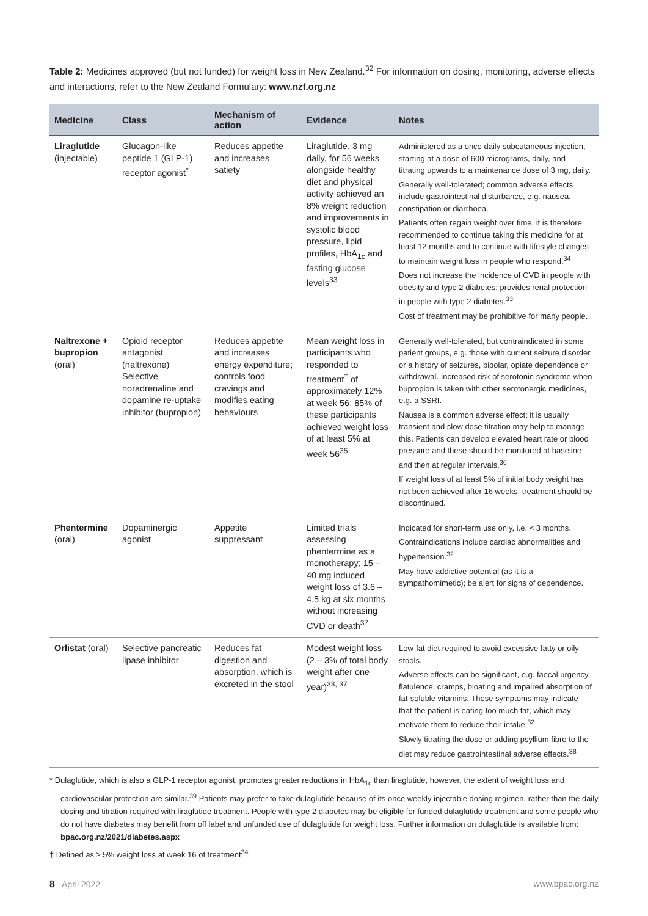Table 2: Medicines approved (but not funded) for weight loss in New Zealand.<sup>32</sup> For information on dosing, monitoring, adverse effects and interactions, refer to the New Zealand Formulary: www.nzf.org.nz
| Medicine | Class | Mechanism of action | Evidence | Notes |
| --- | --- | --- | --- | --- |
| Liraglutide (injectable) | Glucagon-like peptide 1 (GLP-1) receptor agonist<sup>*</sup> | Reduces appetite and increases satiety | Liraglutide, 3 mg daily, for 56 weeks alongside healthy diet and physical activity achieved an 8% weight reduction and improvements in systolic blood pressure, lipid profiles, HbA<sub>1c</sub> and fasting glucose levels<sup>33</sup> | Administered as a once daily subcutaneous injection, starting at a dose of 600 micrograms, daily, and titrating upwards to a maintenance dose of 3 mg, daily. Generally well-tolerated; common adverse effects include gastrointestinal disturbance, e.g. nausea, constipation or diarrhoea. Patients often regain weight over time, it is therefore recommended to continue taking this medicine for at least 12 months and to continue with lifestyle changes to maintain weight loss in people who respond.<sup>34</sup> Does not increase the incidence of CVD in people with obesity and type 2 diabetes; provides renal protection in people with type 2 diabetes.<sup>33</sup> Cost of treatment may be prohibitive for many people. |
| Naltrexone + bupropion (oral) | Opioid receptor antagonist (naltrexone) Selective noradrenaline and dopamine re-uptake inhibitor (bupropion) | Reduces appetite and increases energy expenditure; controls food cravings and modifies eating behaviours | Mean weight loss in participants who responded to treatment<sup>†</sup> of approximately 12% at week 56; 85% of these participants achieved weight loss of at least 5% at week 56<sup>35</sup> | Generally well-tolerated, but contraindicated in some patient groups, e.g. those with current seizure disorder or a history of seizures, bipolar, opiate dependence or withdrawal. Increased risk of serotonin syndrome when bupropion is taken with other serotonergic medicines, e.g. a SSRI. Nausea is a common adverse effect; it is usually transient and slow dose titration may help to manage this. Patients can develop elevated heart rate or blood pressure and these should be monitored at baseline and then at regular intervals.<sup>36</sup> If weight loss of at least 5% of initial body weight has not been achieved after 16 weeks, treatment should be discontinued. |
| Phentermine (oral) | Dopaminergic agonist | Appetite suppressant | Limited trials assessing phentermine as a monotherapy; 15 – 40 mg induced weight loss of 3.6 – 4.5 kg at six months without increasing CVD or death<sup>37</sup> | Indicated for short-term use only, i.e. < 3 months. Contraindications include cardiac abnormalities and hypertension.<sup>32</sup> May have addictive potential (as it is a sympathomimetic); be alert for signs of dependence. |
| Orlistat (oral) | Selective pancreatic lipase inhibitor | Reduces fat digestion and absorption, which is excreted in the stool | Modest weight loss (2 – 3% of total body weight after one year)<sup>33, 37</sup> | Low-fat diet required to avoid excessive fatty or oily stools. Adverse effects can be significant, e.g. faecal urgency, flatulence, cramps, bloating and impaired absorption of fat-soluble vitamins. These symptoms may indicate that the patient is eating too much fat, which may motivate them to reduce their intake.<sup>32</sup> Slowly titrating the dose or adding psyllium fibre to the diet may reduce gastrointestinal adverse effects.<sup>38</sup> |
* Dulaglutide, which is also a GLP-1 receptor agonist, promotes greater reductions in HbA<sub>1c</sub> than liraglutide, however, the extent of weight loss and cardiovascular protection are similar.<sup>39</sup> Patients may prefer to take dulaglutide because of its once weekly injectable dosing regimen, rather than the daily dosing and titration required with liraglutide treatment. People with type 2 diabetes may be eligible for funded dulaglutide treatment and some people who do not have diabetes may benefit from off label and unfunded use of dulaglutide for weight loss. Further information on dulaglutide is available from: bpac.org.nz/2021/diabetes.aspx
† Defined as ≥ 5% weight loss at week 16 of treatment<sup>34</sup>
8 April 2022 www.bpac.org.nz